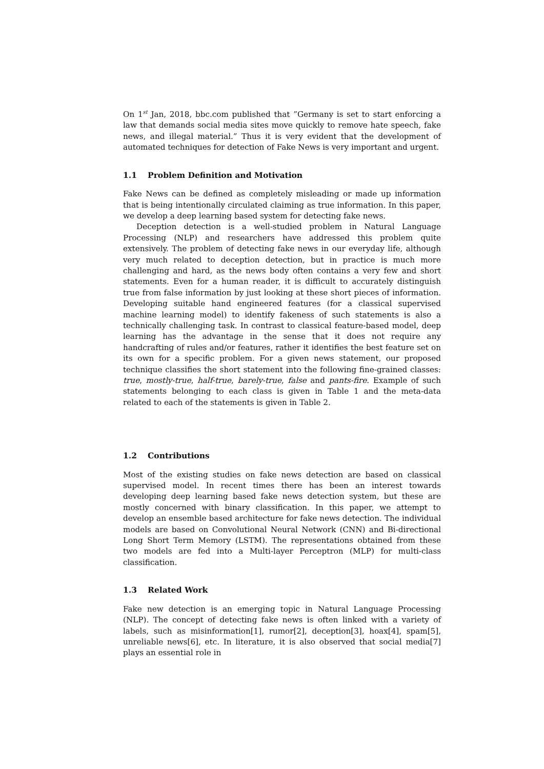On 1<sup>st</sup> Jan, 2018, bbc.com published that ”Germany is set to start enforcing a law that demands social media sites move quickly to remove hate speech, fake news, and illegal material.” Thus it is very evident that the development of automated techniques for detection of Fake News is very important and urgent.
1.1 Problem Definition and Motivation
Fake News can be defined as completely misleading or made up information that is being intentionally circulated claiming as true information. In this paper, we develop a deep learning based system for detecting fake news.
Deception detection is a well-studied problem in Natural Language Processing (NLP) and researchers have addressed this problem quite extensively. The problem of detecting fake news in our everyday life, although very much related to deception detection, but in practice is much more challenging and hard, as the news body often contains a very few and short statements. Even for a human reader, it is difficult to accurately distinguish true from false information by just looking at these short pieces of information. Developing suitable hand engineered features (for a classical supervised machine learning model) to identify fakeness of such statements is also a technically challenging task. In contrast to classical feature-based model, deep learning has the advantage in the sense that it does not require any handcrafting of rules and/or features, rather it identifies the best feature set on its own for a specific problem. For a given news statement, our proposed technique classifies the short statement into the following fine-grained classes: true, mostly-true, half-true, barely-true, false and pants-fire. Example of such statements belonging to each class is given in Table 1 and the meta-data related to each of the statements is given in Table 2.
1.2 Contributions
Most of the existing studies on fake news detection are based on classical supervised model. In recent times there has been an interest towards developing deep learning based fake news detection system, but these are mostly concerned with binary classification. In this paper, we attempt to develop an ensemble based architecture for fake news detection. The individual models are based on Convolutional Neural Network (CNN) and Bi-directional Long Short Term Memory (LSTM). The representations obtained from these two models are fed into a Multi-layer Perceptron (MLP) for multi-class classification.
1.3 Related Work
Fake new detection is an emerging topic in Natural Language Processing (NLP). The concept of detecting fake news is often linked with a variety of labels, such as misinformation[1], rumor[2], deception[3], hoax[4], spam[5], unreliable news[6], etc. In literature, it is also observed that social media[7] plays an essential role in